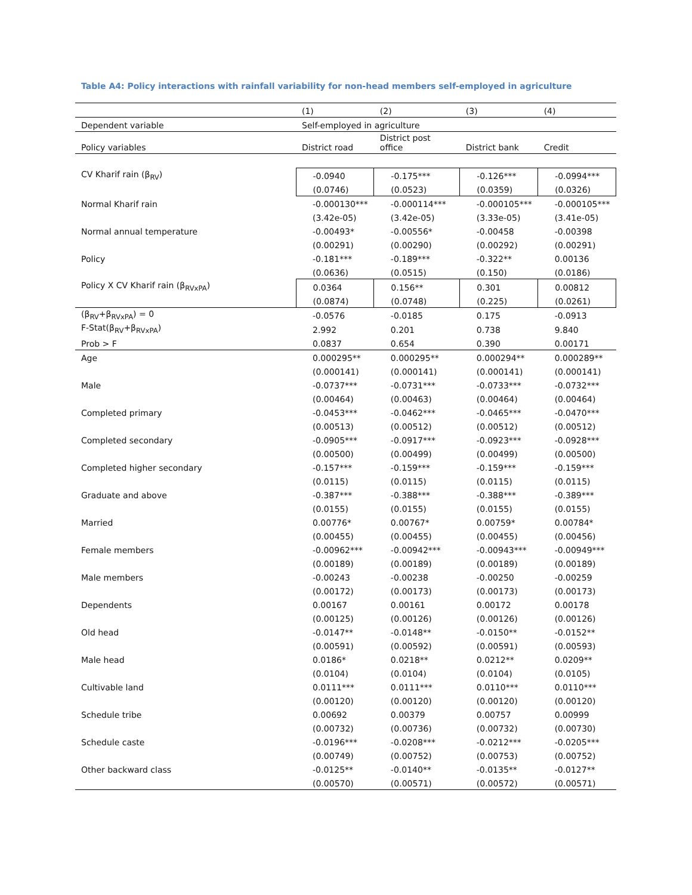Table A4: Policy interactions with rainfall variability for non-head members self-employed in agriculture
| | (1) | (2) | (3) | (4) |
| --- | --- | --- | --- | --- |
| Dependent variable | Self-employed in agriculture | | | |
| Policy variables | District road | District post office | District bank | Credit |
| CV Kharif rain (β<sub>RV</sub>) | -0.0940 | -0.175*** | -0.126*** | -0.0994*** |
| | (0.0746) | (0.0523) | (0.0359) | (0.0326) |
| Normal Kharif rain | -0.000130*** | -0.000114*** | -0.000105*** | -0.000105*** |
| | (3.42e-05) | (3.42e-05) | (3.33e-05) | (3.41e-05) |
| Normal annual temperature | -0.00493* | -0.00556* | -0.00458 | -0.00398 |
| | (0.00291) | (0.00290) | (0.00292) | (0.00291) |
| Policy | -0.181*** | -0.189*** | -0.322** | 0.00136 |
| | (0.0636) | (0.0515) | (0.150) | (0.0186) |
| Policy X CV Kharif rain (β<sub>RVxPA</sub>) | 0.0364 | 0.156** | 0.301 | 0.00812 |
| | (0.0874) | (0.0748) | (0.225) | (0.0261) |
| (β<sub>RV</sub>+β<sub>RVxPA</sub>) = 0 | -0.0576 | -0.0185 | 0.175 | -0.0913 |
| F-Stat(β<sub>RV</sub>+β<sub>RVxPA</sub>) | 2.992 | 0.201 | 0.738 | 9.840 |
| Prob > F | 0.0837 | 0.654 | 0.390 | 0.00171 |
| Age | 0.000295** | 0.000295** | 0.000294** | 0.000289** |
| | (0.000141) | (0.000141) | (0.000141) | (0.000141) |
| Male | -0.0737*** | -0.0731*** | -0.0733*** | -0.0732*** |
| | (0.00464) | (0.00463) | (0.00464) | (0.00464) |
| Completed primary | -0.0453*** | -0.0462*** | -0.0465*** | -0.0470*** |
| | (0.00513) | (0.00512) | (0.00512) | (0.00512) |
| Completed secondary | -0.0905*** | -0.0917*** | -0.0923*** | -0.0928*** |
| | (0.00500) | (0.00499) | (0.00499) | (0.00500) |
| Completed higher secondary | -0.157*** | -0.159*** | -0.159*** | -0.159*** |
| | (0.0115) | (0.0115) | (0.0115) | (0.0115) |
| Graduate and above | -0.387*** | -0.388*** | -0.388*** | -0.389*** |
| | (0.0155) | (0.0155) | (0.0155) | (0.0155) |
| Married | 0.00776* | 0.00767* | 0.00759* | 0.00784* |
| | (0.00455) | (0.00455) | (0.00455) | (0.00456) |
| Female members | -0.00962*** | -0.00942*** | -0.00943*** | -0.00949*** |
| | (0.00189) | (0.00189) | (0.00189) | (0.00189) |
| Male members | -0.00243 | -0.00238 | -0.00250 | -0.00259 |
| | (0.00172) | (0.00173) | (0.00173) | (0.00173) |
| Dependents | 0.00167 | 0.00161 | 0.00172 | 0.00178 |
| | (0.00125) | (0.00126) | (0.00126) | (0.00126) |
| Old head | -0.0147** | -0.0148** | -0.0150** | -0.0152** |
| | (0.00591) | (0.00592) | (0.00591) | (0.00593) |
| Male head | 0.0186* | 0.0218** | 0.0212** | 0.0209** |
| | (0.0104) | (0.0104) | (0.0104) | (0.0105) |
| Cultivable land | 0.0111*** | 0.0111*** | 0.0110*** | 0.0110*** |
| | (0.00120) | (0.00120) | (0.00120) | (0.00120) |
| Schedule tribe | 0.00692 | 0.00379 | 0.00757 | 0.00999 |
| | (0.00732) | (0.00736) | (0.00732) | (0.00730) |
| Schedule caste | -0.0196*** | -0.0208*** | -0.0212*** | -0.0205*** |
| | (0.00749) | (0.00752) | (0.00753) | (0.00752) |
| Other backward class | -0.0125** | -0.0140** | -0.0135** | -0.0127** |
| | (0.00570) | (0.00571) | (0.00572) | (0.00571) |